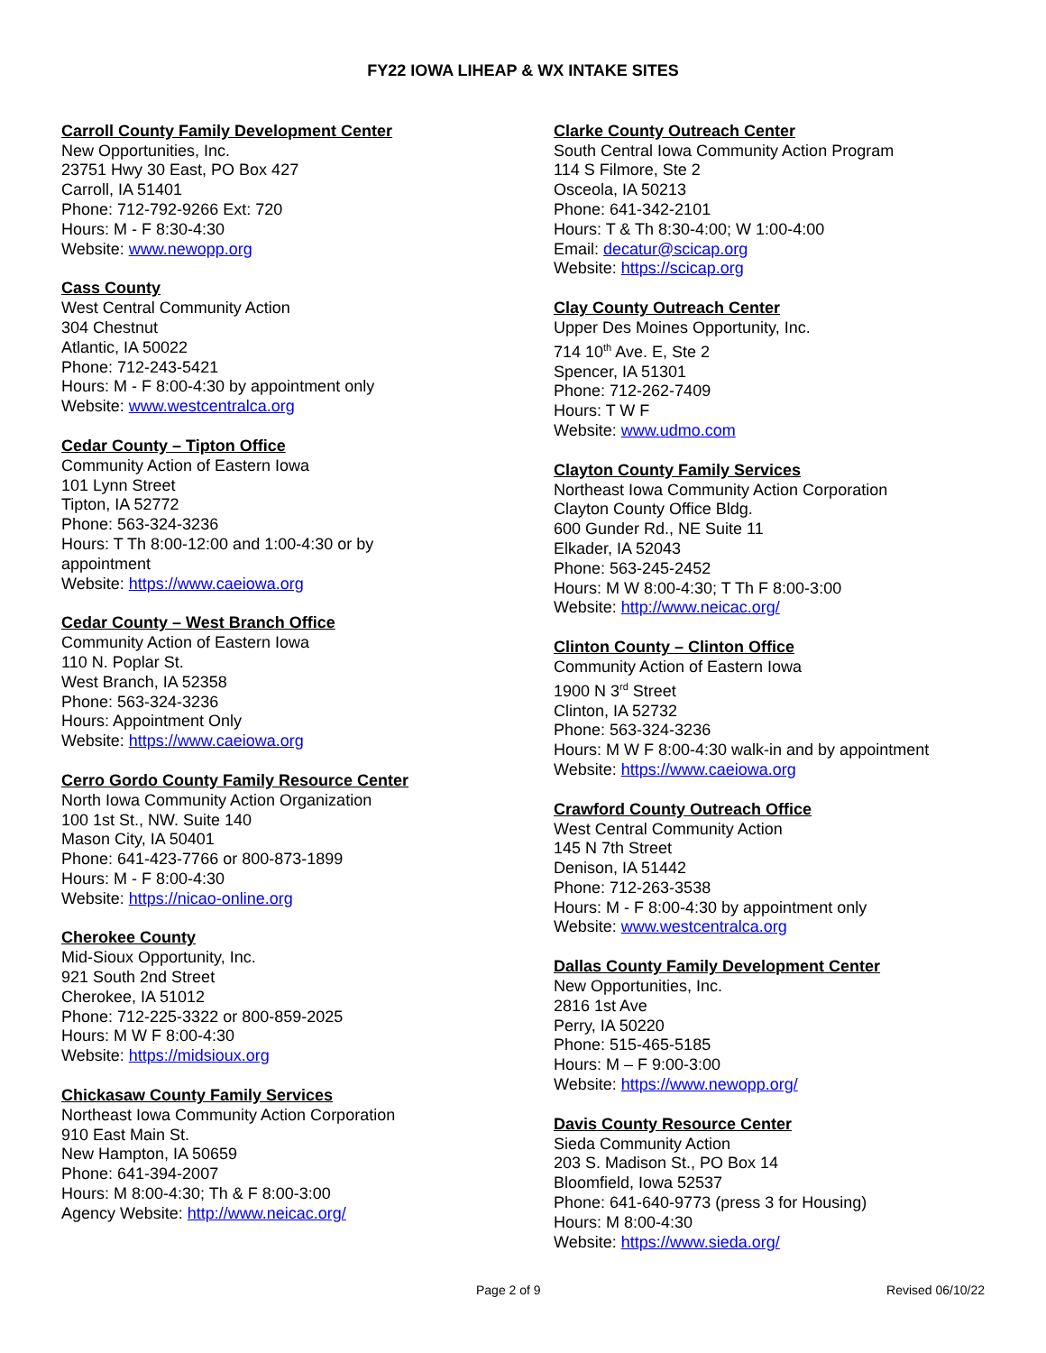FY22 IOWA LIHEAP & WX INTAKE SITES
Carroll County Family Development Center
New Opportunities, Inc.
23751 Hwy 30 East, PO Box 427
Carroll, IA 51401
Phone: 712-792-9266 Ext: 720
Hours: M - F 8:30-4:30
Website: www.newopp.org
Cass County
West Central Community Action
304 Chestnut
Atlantic, IA 50022
Phone: 712-243-5421
Hours: M - F 8:00-4:30 by appointment only
Website: www.westcentralca.org
Cedar County – Tipton Office
Community Action of Eastern Iowa
101 Lynn Street
Tipton, IA 52772
Phone: 563-324-3236
Hours: T Th 8:00-12:00 and 1:00-4:30 or by
appointment
Website: https://www.caeiowa.org
Cedar County – West Branch Office
Community Action of Eastern Iowa
110 N. Poplar St.
West Branch, IA 52358
Phone: 563-324-3236
Hours: Appointment Only
Website: https://www.caeiowa.org
Cerro Gordo County Family Resource Center
North Iowa Community Action Organization
100 1st St., NW. Suite 140
Mason City, IA 50401
Phone: 641-423-7766 or 800-873-1899
Hours: M - F 8:00-4:30
Website: https://nicao-online.org
Cherokee County
Mid-Sioux Opportunity, Inc.
921 South 2nd Street
Cherokee, IA 51012
Phone: 712-225-3322 or 800-859-2025
Hours: M W F 8:00-4:30
Website: https://midsioux.org
Chickasaw County Family Services
Northeast Iowa Community Action Corporation
910 East Main St.
New Hampton, IA 50659
Phone: 641-394-2007
Hours: M 8:00-4:30; Th & F 8:00-3:00
Agency Website: http://www.neicac.org/
Clarke County Outreach Center
South Central Iowa Community Action Program
114 S Filmore, Ste 2
Osceola, IA 50213
Phone: 641-342-2101
Hours: T & Th 8:30-4:00; W 1:00-4:00
Email: decatur@scicap.org
Website: https://scicap.org
Clay County Outreach Center
Upper Des Moines Opportunity, Inc.
714 10<sup>th</sup> Ave. E, Ste 2
Spencer, IA 51301
Phone: 712-262-7409
Hours: T W F
Website: www.udmo.com
Clayton County Family Services
Northeast Iowa Community Action Corporation
Clayton County Office Bldg.
600 Gunder Rd., NE Suite 11
Elkader, IA 52043
Phone: 563-245-2452
Hours: M W 8:00-4:30; T Th F 8:00-3:00
Website: http://www.neicac.org/
Clinton County – Clinton Office
Community Action of Eastern Iowa
1900 N 3<sup>rd</sup> Street
Clinton, IA 52732
Phone: 563-324-3236
Hours: M W F 8:00-4:30 walk-in and by appointment
Website: https://www.caeiowa.org
Crawford County Outreach Office
West Central Community Action
145 N 7th Street
Denison, IA 51442
Phone: 712-263-3538
Hours: M - F 8:00-4:30 by appointment only
Website: www.westcentralca.org
Dallas County Family Development Center
New Opportunities, Inc.
2816 1st Ave
Perry, IA 50220
Phone: 515-465-5185
Hours: M – F 9:00-3:00
Website: https://www.newopp.org/
Davis County Resource Center
Sieda Community Action
203 S. Madison St., PO Box 14
Bloomfield, Iowa 52537
Phone: 641-640-9773 (press 3 for Housing)
Hours: M 8:00-4:30
Website: https://www.sieda.org/
Page 2 of 9 Revised 06/10/22